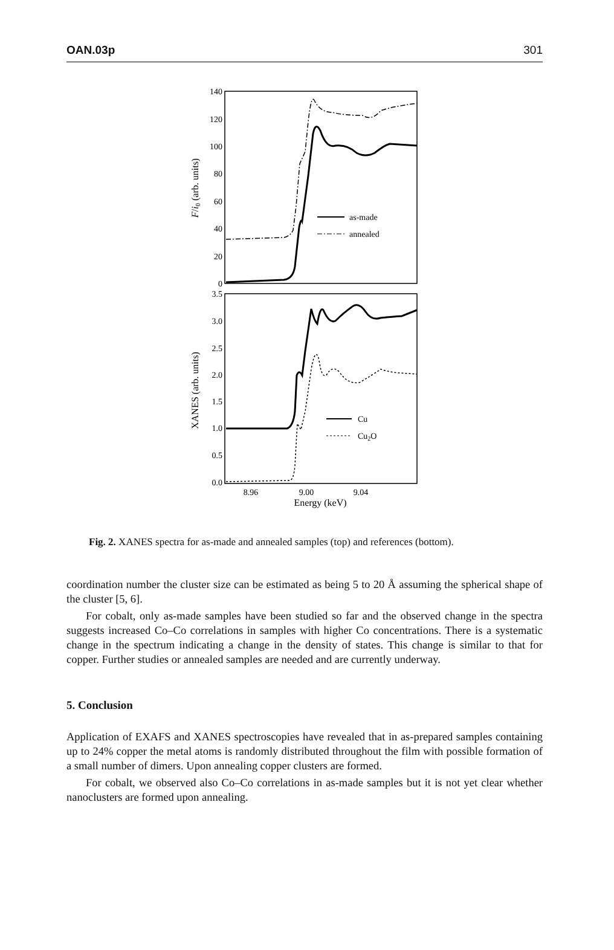OAN.03p 301
140
120
100
80
60
40
20
0
3.5
3.0
2.5
2.0
1.5
1.0
0.5
0.0
8.96
9.00
9.04
Energy (keV)
F/i0 (arb. units)
XANES (arb. units)
as-made
annealed
Cu
Cu2O
Fig. 2. XANES spectra for as-made and annealed samples (top) and references (bottom).
coordination number the cluster size can be estimated as being 5 to 20 Å assuming the spherical shape of the cluster [5, 6].
For cobalt, only as-made samples have been studied so far and the observed change in the spectra suggests increased Co–Co correlations in samples with higher Co concentrations. There is a systematic change in the spectrum indicating a change in the density of states. This change is similar to that for copper. Further studies or annealed samples are needed and are currently underway.
5. Conclusion
Application of EXAFS and XANES spectroscopies have revealed that in as-prepared samples containing up to 24% copper the metal atoms is randomly distributed throughout the film with possible formation of a small number of dimers. Upon annealing copper clusters are formed.
For cobalt, we observed also Co–Co correlations in as-made samples but it is not yet clear whether nanoclusters are formed upon annealing.